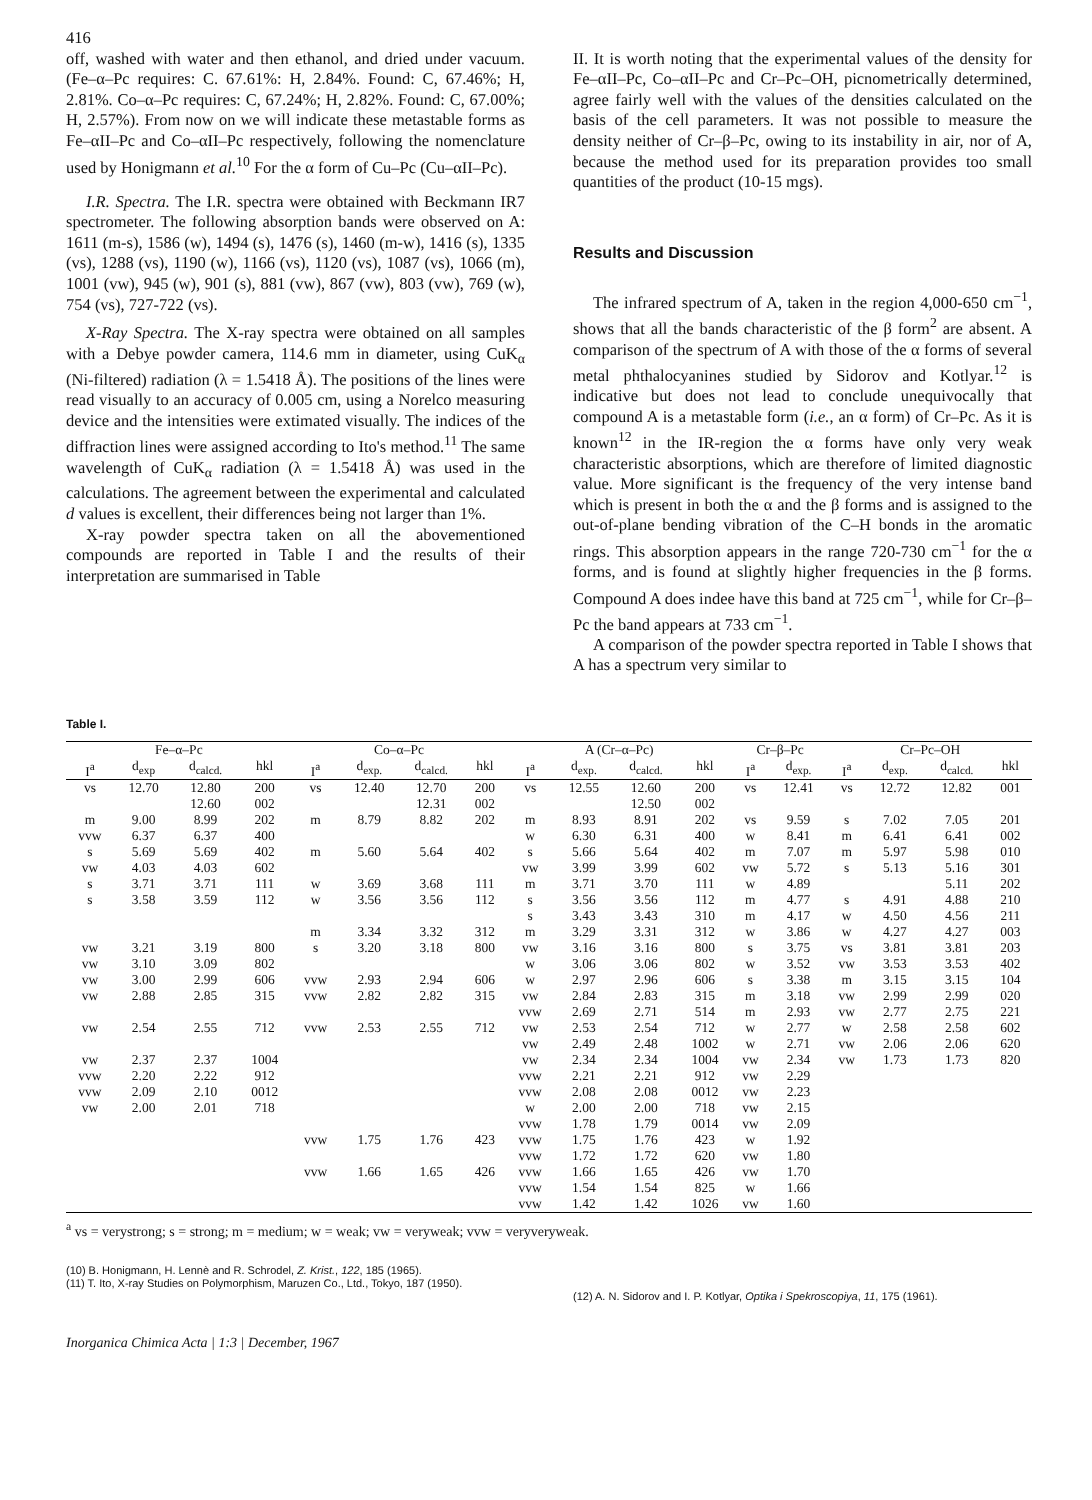416
off, washed with water and then ethanol, and dried under vacuum. (Fe–α–Pc requires: C. 67.61%: H, 2.84%. Found: C, 67.46%; H, 2.81%. Co–α–Pc requires: C, 67.24%; H, 2.82%. Found: C, 67.00%; H, 2.57%). From now on we will indicate these metastable forms as Fe–αII–Pc and Co–αII–Pc respectively, following the nomenclature used by Honigmann et al.<sup>10</sup> For the α form of Cu–Pc (Cu–αII–Pc).
I.R. Spectra. The I.R. spectra were obtained with Beckmann IR7 spectrometer. The following absorption bands were observed on A: 1611 (m-s), 1586 (w), 1494 (s), 1476 (s), 1460 (m-w), 1416 (s), 1335 (vs), 1288 (vs), 1190 (w), 1166 (vs), 1120 (vs), 1087 (vs), 1066 (m), 1001 (vw), 945 (w), 901 (s), 881 (vw), 867 (vw), 803 (vw), 769 (w), 754 (vs), 727-722 (vs).
X-Ray Spectra. The X-ray spectra were obtained on all samples with a Debye powder camera, 114.6 mm in diameter, using CuK<sub>α</sub> (Ni-filtered) radiation (λ = 1.5418 Å). The positions of the lines were read visually to an accuracy of 0.005 cm, using a Norelco measuring device and the intensities were extimated visually. The indices of the diffraction lines were assigned according to Ito's method.<sup>11</sup> The same wavelength of CuK<sub>α</sub> radiation (λ = 1.5418 Å) was used in the calculations. The agreement between the experimental and calculated d values is excellent, their differences being not larger than 1%.
X-ray powder spectra taken on all the abovementioned compounds are reported in Table I and the results of their interpretation are summarised in Table
II. It is worth noting that the experimental values of the density for Fe–αII–Pc, Co–αII–Pc and Cr–Pc–OH, picnometrically determined, agree fairly well with the values of the densities calculated on the basis of the cell parameters. It was not possible to measure the density neither of Cr–β–Pc, owing to its instability in air, nor of A, because the method used for its preparation provides too small quantities of the product (10-15 mgs).
Results and Discussion
The infrared spectrum of A, taken in the region 4,000-650 cm<sup>−1</sup>, shows that all the bands characteristic of the β form<sup>2</sup> are absent. A comparison of the spectrum of A with those of the α forms of several metal phthalocyanines studied by Sidorov and Kotlyar.<sup>12</sup> is indicative but does not lead to conclude unequivocally that compound A is a metastable form (i.e., an α form) of Cr–Pc. As it is known<sup>12</sup> in the IR-region the α forms have only very weak characteristic absorptions, which are therefore of limited diagnostic value. More significant is the frequency of the very intense band which is present in both the α and the β forms and is assigned to the out-of-plane bending vibration of the C–H bonds in the aromatic rings. This absorption appears in the range 720-730 cm<sup>−1</sup> for the α forms, and is found at slightly higher frequencies in the β forms. Compound A does indee have this band at 725 cm<sup>−1</sup>, while for Cr–β–Pc the band appears at 733 cm<sup>−1</sup>.
A comparison of the powder spectra reported in Table I shows that A has a spectrum very similar to
Table I.
| Fe–α–Pc | | | | Co–α–Pc | | | | A (Cr–α–Pc) | | | | Cr–β–Pc | | Cr–Pc–OH | | | |
| --- | --- | --- | --- | --- | --- | --- | --- | --- | --- | --- | --- | --- | --- | --- | --- | --- | --- |
| I<sup>a</sup> | d<sub>exp</sub> | d<sub>calcd.</sub> | hkl | I<sup>a</sup> | d<sub>exp.</sub> | d<sub>calcd.</sub> | hkl | I<sup>a</sup> | d<sub>exp.</sub> | d<sub>calcd.</sub> | hkl | I<sup>a</sup> | d<sub>exp.</sub> | I<sup>a</sup> | d<sub>exp.</sub> | d<sub>calcd.</sub> | hkl |
| vs | 12.70 | 12.80 | 200 | vs | 12.40 | 12.70 | 200 | vs | 12.55 | 12.60 | 200 | vs | 12.41 | vs | 12.72 | 12.82 | 001 |
| | | 12.60 | 002 | | | 12.31 | 002 | | | 12.50 | 002 | | | | | | |
| m | 9.00 | 8.99 | 202 | m | 8.79 | 8.82 | 202 | m | 8.93 | 8.91 | 202 | vs | 9.59 | s | 7.02 | 7.05 | 201 |
| vvw | 6.37 | 6.37 | 400 | | | | | w | 6.30 | 6.31 | 400 | w | 8.41 | m | 6.41 | 6.41 | 002 |
| s | 5.69 | 5.69 | 402 | m | 5.60 | 5.64 | 402 | s | 5.66 | 5.64 | 402 | m | 7.07 | m | 5.97 | 5.98 | 010 |
| vw | 4.03 | 4.03 | 602 | | | | | vw | 3.99 | 3.99 | 602 | vw | 5.72 | s | 5.13 | 5.16 | 301 |
| s | 3.71 | 3.71 | 111 | w | 3.69 | 3.68 | 111 | m | 3.71 | 3.70 | 111 | w | 4.89 | | | 5.11 | 202 |
| s | 3.58 | 3.59 | 112 | w | 3.56 | 3.56 | 112 | s | 3.56 | 3.56 | 112 | m | 4.77 | s | 4.91 | 4.88 | 210 |
| | | | | | | | | s | 3.43 | 3.43 | 310 | m | 4.17 | w | 4.50 | 4.56 | 211 |
| | | | | m | 3.34 | 3.32 | 312 | m | 3.29 | 3.31 | 312 | w | 3.86 | w | 4.27 | 4.27 | 003 |
| vw | 3.21 | 3.19 | 800 | s | 3.20 | 3.18 | 800 | vw | 3.16 | 3.16 | 800 | s | 3.75 | vs | 3.81 | 3.81 | 203 |
| vw | 3.10 | 3.09 | 802 | | | | | w | 3.06 | 3.06 | 802 | w | 3.52 | vw | 3.53 | 3.53 | 402 |
| vw | 3.00 | 2.99 | 606 | vvw | 2.93 | 2.94 | 606 | w | 2.97 | 2.96 | 606 | s | 3.38 | m | 3.15 | 3.15 | 104 |
| vw | 2.88 | 2.85 | 315 | vvw | 2.82 | 2.82 | 315 | vw | 2.84 | 2.83 | 315 | m | 3.18 | vw | 2.99 | 2.99 | 020 |
| | | | | | | | | vvw | 2.69 | 2.71 | 514 | m | 2.93 | vw | 2.77 | 2.75 | 221 |
| vw | 2.54 | 2.55 | 712 | vvw | 2.53 | 2.55 | 712 | vw | 2.53 | 2.54 | 712 | w | 2.77 | w | 2.58 | 2.58 | 602 |
| | | | | | | | | vw | 2.49 | 2.48 | 1002 | w | 2.71 | vw | 2.06 | 2.06 | 620 |
| vw | 2.37 | 2.37 | 1004 | | | | | vw | 2.34 | 2.34 | 1004 | vw | 2.34 | vw | 1.73 | 1.73 | 820 |
| vvw | 2.20 | 2.22 | 912 | | | | | vvw | 2.21 | 2.21 | 912 | vw | 2.29 | | | | |
| vvw | 2.09 | 2.10 | 0012 | | | | | vvw | 2.08 | 2.08 | 0012 | vw | 2.23 | | | | |
| vw | 2.00 | 2.01 | 718 | | | | | w | 2.00 | 2.00 | 718 | vw | 2.15 | | | | |
| | | | | | | | | vvw | 1.78 | 1.79 | 0014 | vw | 2.09 | | | | |
| | | | | vvw | 1.75 | 1.76 | 423 | vvw | 1.75 | 1.76 | 423 | w | 1.92 | | | | |
| | | | | | | | | vvw | 1.72 | 1.72 | 620 | vw | 1.80 | | | | |
| | | | | vvw | 1.66 | 1.65 | 426 | vvw | 1.66 | 1.65 | 426 | vw | 1.70 | | | | |
| | | | | | | | | vvw | 1.54 | 1.54 | 825 | w | 1.66 | | | | |
| | | | | | | | | vvw | 1.42 | 1.42 | 1026 | vw | 1.60 | | | | |
<sup>a</sup> vs = verystrong; s = strong; m = medium; w = weak; vw = veryweak; vvw = veryveryweak.
(10) B. Honigmann, H. Lennè and R. Schrodel, Z. Krist., 122, 185 (1965).
(11) T. Ito, X-ray Studies on Polymorphism, Maruzen Co., Ltd., Tokyo, 187 (1950).
(12) A. N. Sidorov and I. P. Kotlyar, Optika i Spekroscopiya, 11, 175 (1961).
Inorganica Chimica Acta | 1:3 | December, 1967